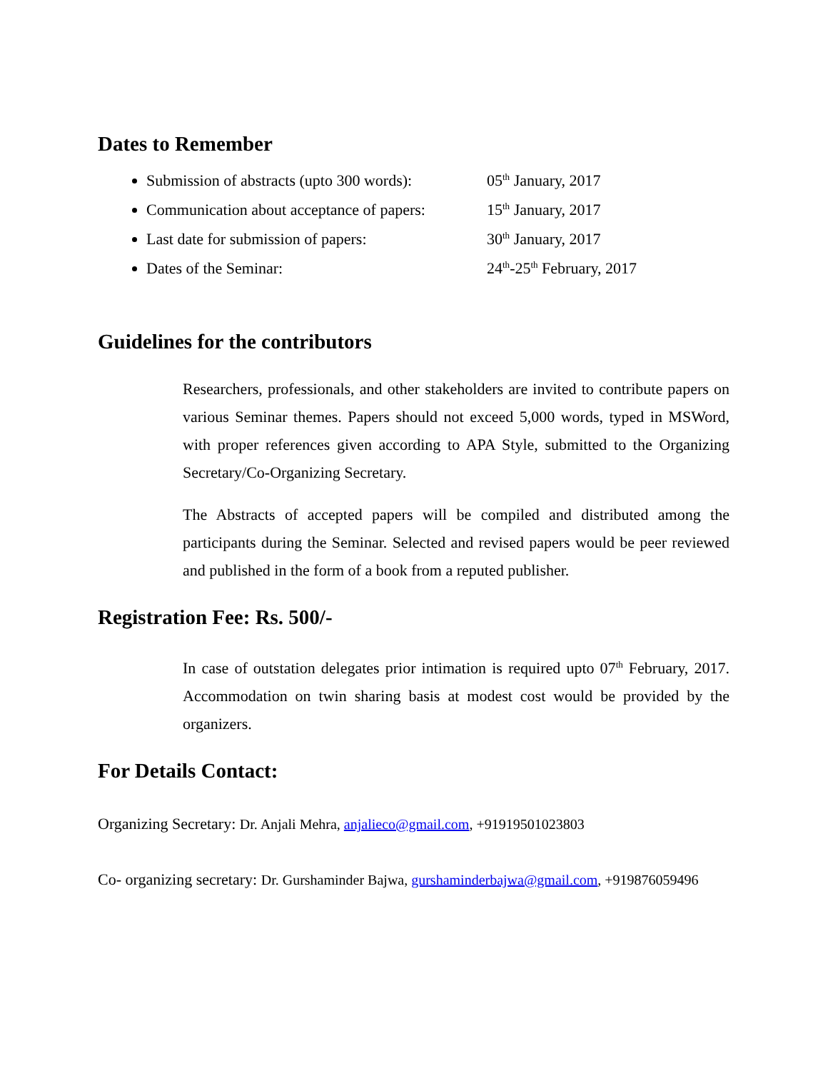Dates to Remember
Submission of abstracts (upto 300 words): 05<sup>th</sup> January, 2017
Communication about acceptance of papers: 15<sup>th</sup> January, 2017
Last date for submission of papers: 30<sup>th</sup> January, 2017
Dates of the Seminar: 24<sup>th</sup>-25<sup>th</sup> February, 2017
Guidelines for the contributors
Researchers, professionals, and other stakeholders are invited to contribute papers on various Seminar themes. Papers should not exceed 5,000 words, typed in MSWord, with proper references given according to APA Style, submitted to the Organizing Secretary/Co-Organizing Secretary.
The Abstracts of accepted papers will be compiled and distributed among the participants during the Seminar. Selected and revised papers would be peer reviewed and published in the form of a book from a reputed publisher.
Registration Fee: Rs. 500/-
In case of outstation delegates prior intimation is required upto 07<sup>th</sup> February, 2017. Accommodation on twin sharing basis at modest cost would be provided by the organizers.
For Details Contact:
Organizing Secretary: Dr. Anjali Mehra, anjalieco@gmail.com, +91919501023803
Co- organizing secretary: Dr. Gurshaminder Bajwa, gurshaminderbajwa@gmail.com, +919876059496